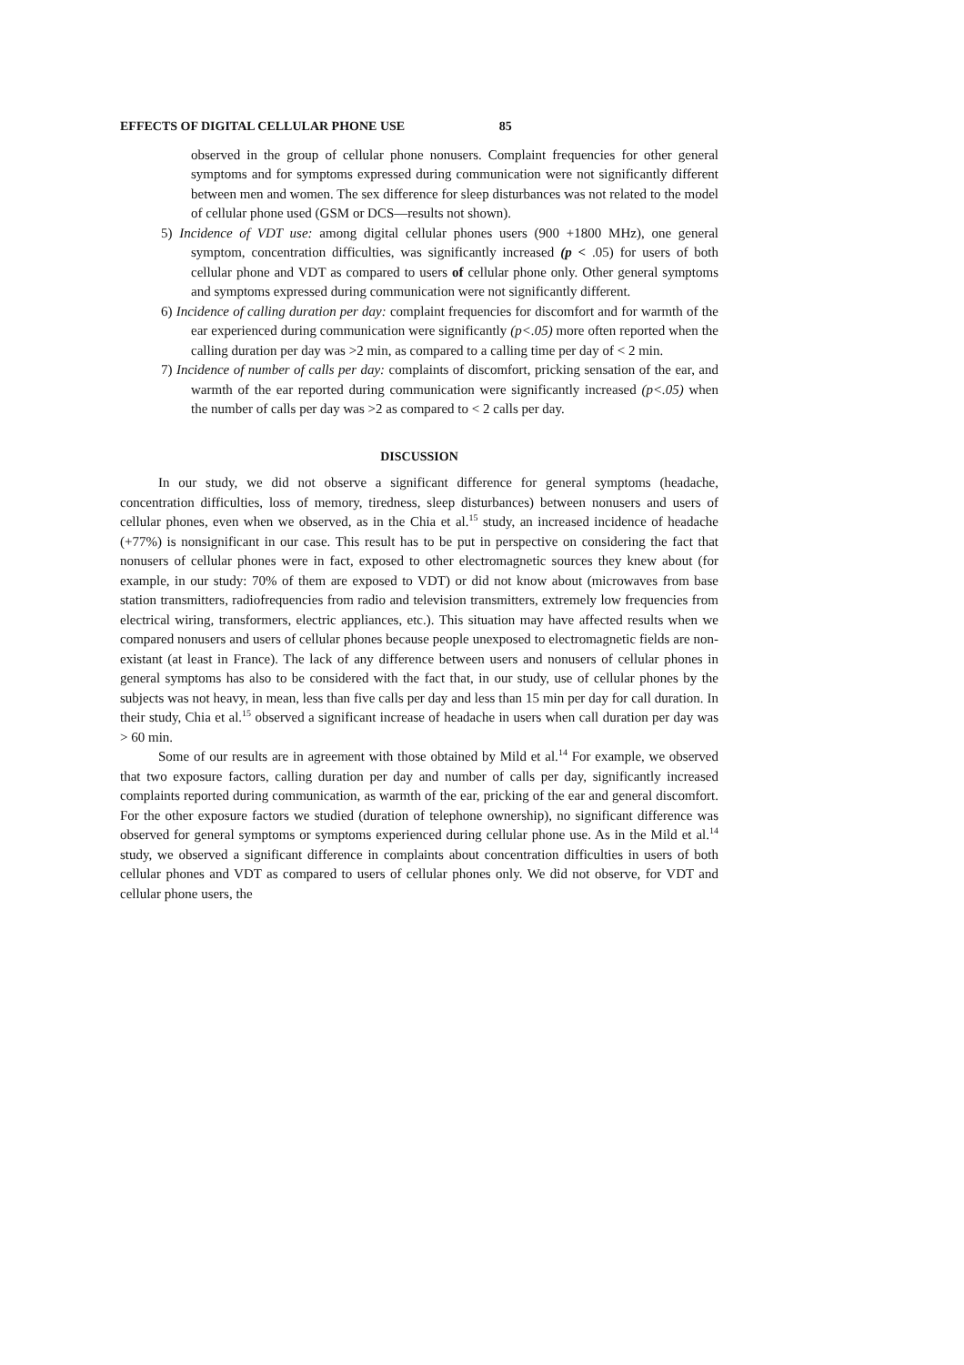EFFECTS OF DIGITAL CELLULAR PHONE USE 85
observed in the group of cellular phone nonusers. Complaint frequencies for other general symptoms and for symptoms expressed during communication were not significantly different between men and women. The sex difference for sleep disturbances was not related to the model of cellular phone used (GSM or DCS—results not shown).
5) Incidence of VDT use: among digital cellular phones users (900 +1800 MHz), one general symptom, concentration difficulties, was significantly increased (p < .05) for users of both cellular phone and VDT as compared to users of cellular phone only. Other general symptoms and symptoms expressed during communication were not significantly different.
6) Incidence of calling duration per day: complaint frequencies for discomfort and for warmth of the ear experienced during communication were significantly (p<.05) more often reported when the calling duration per day was >2 min, as compared to a calling time per day of < 2 min.
7) Incidence of number of calls per day: complaints of discomfort, pricking sensation of the ear, and warmth of the ear reported during communication were significantly increased (p<.05) when the number of calls per day was >2 as compared to < 2 calls per day.
DISCUSSION
In our study, we did not observe a significant difference for general symptoms (headache, concentration difficulties, loss of memory, tiredness, sleep disturbances) between nonusers and users of cellular phones, even when we observed, as in the Chia et al.<sup>15</sup> study, an increased incidence of headache (+77%) is nonsignificant in our case. This result has to be put in perspective on considering the fact that nonusers of cellular phones were in fact, exposed to other electromagnetic sources they knew about (for example, in our study: 70% of them are exposed to VDT) or did not know about (microwaves from base station transmitters, radiofrequencies from radio and television transmitters, extremely low frequencies from electrical wiring, transformers, electric appliances, etc.). This situation may have affected results when we compared nonusers and users of cellular phones because people unexposed to electromagnetic fields are non-existant (at least in France). The lack of any difference between users and nonusers of cellular phones in general symptoms has also to be considered with the fact that, in our study, use of cellular phones by the subjects was not heavy, in mean, less than five calls per day and less than 15 min per day for call duration. In their study, Chia et al.<sup>15</sup> observed a significant increase of headache in users when call duration per day was > 60 min.
Some of our results are in agreement with those obtained by Mild et al.<sup>14</sup> For example, we observed that two exposure factors, calling duration per day and number of calls per day, significantly increased complaints reported during communication, as warmth of the ear, pricking of the ear and general discomfort. For the other exposure factors we studied (duration of telephone ownership), no significant difference was observed for general symptoms or symptoms experienced during cellular phone use. As in the Mild et al.<sup>14</sup> study, we observed a significant difference in complaints about concentration difficulties in users of both cellular phones and VDT as compared to users of cellular phones only. We did not observe, for VDT and cellular phone users, the